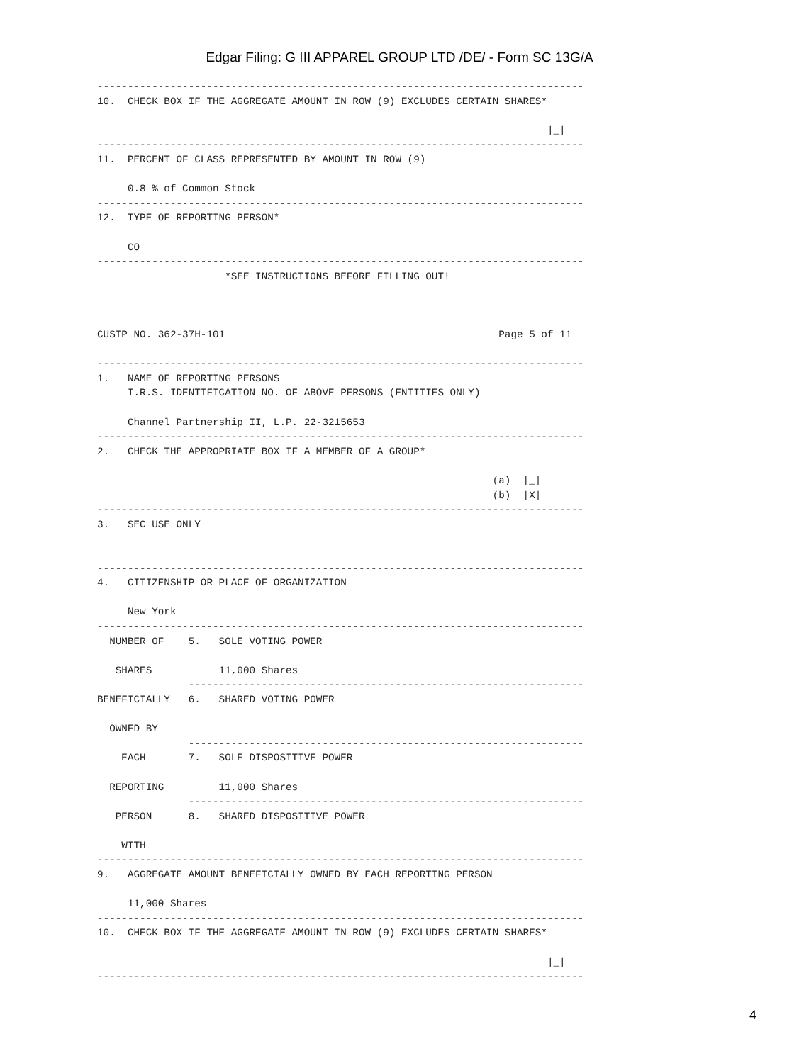Edgar Filing: G III APPAREL GROUP LTD /DE/ - Form SC 13G/A
--------------------------------------------------------------------------------
10.  CHECK BOX IF THE AGGREGATE AMOUNT IN ROW (9) EXCLUDES CERTAIN SHARES*

                                                                          |_|
--------------------------------------------------------------------------------
11.  PERCENT OF CLASS REPRESENTED BY AMOUNT IN ROW (9)

     0.8 % of Common Stock
--------------------------------------------------------------------------------
12.  TYPE OF REPORTING PERSON*

     CO
--------------------------------------------------------------------------------
                     *SEE INSTRUCTIONS BEFORE FILLING OUT!



CUSIP NO. 362-37H-101                                             Page 5 of 11

--------------------------------------------------------------------------------
1.   NAME OF REPORTING PERSONS
     I.R.S. IDENTIFICATION NO. OF ABOVE PERSONS (ENTITIES ONLY)

     Channel Partnership II, L.P. 22-3215653
--------------------------------------------------------------------------------
2.   CHECK THE APPROPRIATE BOX IF A MEMBER OF A GROUP*

                                                                 (a)  |_|
                                                                 (b)  |X|
--------------------------------------------------------------------------------
3.   SEC USE ONLY


--------------------------------------------------------------------------------
4.   CITIZENSHIP OR PLACE OF ORGANIZATION

     New York
--------------------------------------------------------------------------------
  NUMBER OF    5.   SOLE VOTING POWER

   SHARES           11,000 Shares
               -----------------------------------------------------------------
BENEFICIALLY   6.   SHARED VOTING POWER

  OWNED BY
               -----------------------------------------------------------------
    EACH       7.   SOLE DISPOSITIVE POWER

  REPORTING         11,000 Shares
               -----------------------------------------------------------------
   PERSON      8.   SHARED DISPOSITIVE POWER

    WITH
--------------------------------------------------------------------------------
9.   AGGREGATE AMOUNT BENEFICIALLY OWNED BY EACH REPORTING PERSON

     11,000 Shares
--------------------------------------------------------------------------------
10.  CHECK BOX IF THE AGGREGATE AMOUNT IN ROW (9) EXCLUDES CERTAIN SHARES*

                                                                          |_|
--------------------------------------------------------------------------------
4